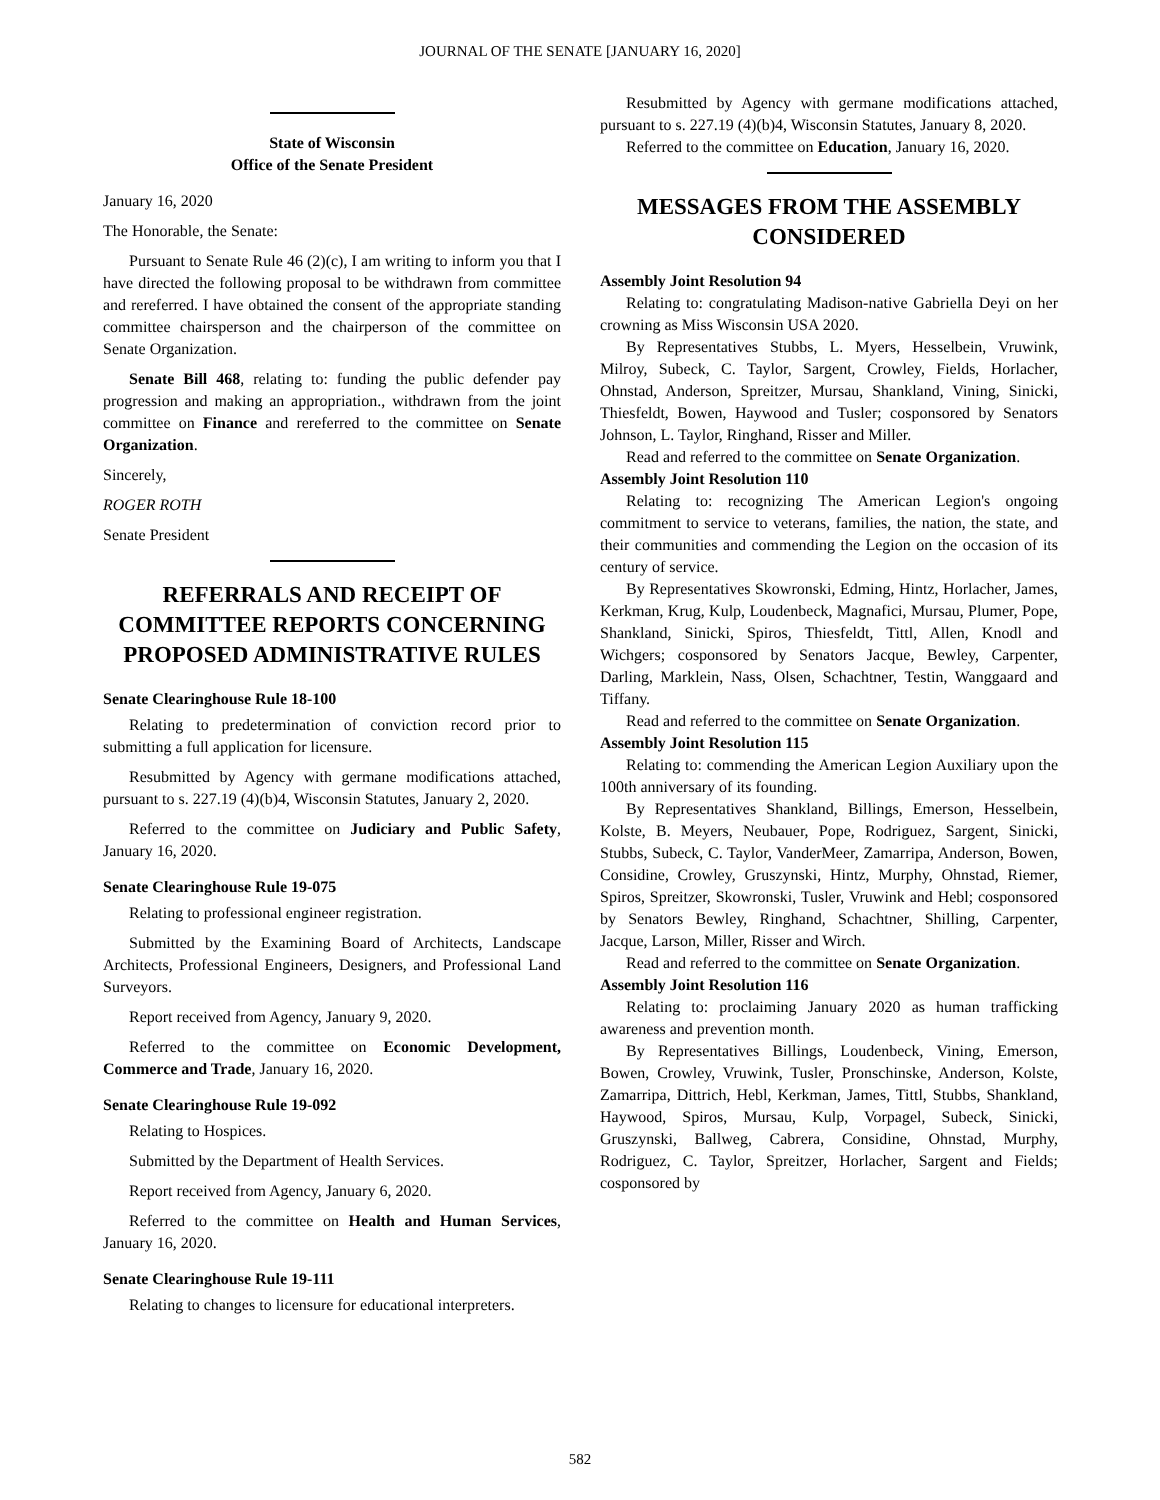JOURNAL OF THE SENATE [JANUARY 16, 2020]
State of Wisconsin
Office of the Senate President
January 16, 2020
The Honorable, the Senate:
Pursuant to Senate Rule 46 (2)(c), I am writing to inform you that I have directed the following proposal to be withdrawn from committee and rereferred. I have obtained the consent of the appropriate standing committee chairsperson and the chairperson of the committee on Senate Organization.
Senate Bill 468, relating to: funding the public defender pay progression and making an appropriation., withdrawn from the joint committee on Finance and rereferred to the committee on Senate Organization.
Sincerely,
ROGER ROTH
Senate President
REFERRALS AND RECEIPT OF COMMITTEE REPORTS CONCERNING PROPOSED ADMINISTRATIVE RULES
Senate Clearinghouse Rule 18-100
Relating to predetermination of conviction record prior to submitting a full application for licensure.
Resubmitted by Agency with germane modifications attached, pursuant to s. 227.19 (4)(b)4, Wisconsin Statutes, January 2, 2020.
Referred to the committee on Judiciary and Public Safety, January 16, 2020.
Senate Clearinghouse Rule 19-075
Relating to professional engineer registration.
Submitted by the Examining Board of Architects, Landscape Architects, Professional Engineers, Designers, and Professional Land Surveyors.
Report received from Agency, January 9, 2020.
Referred to the committee on Economic Development, Commerce and Trade, January 16, 2020.
Senate Clearinghouse Rule 19-092
Relating to Hospices.
Submitted by the Department of Health Services.
Report received from Agency, January 6, 2020.
Referred to the committee on Health and Human Services, January 16, 2020.
Senate Clearinghouse Rule 19-111
Relating to changes to licensure for educational interpreters.
Resubmitted by Agency with germane modifications attached, pursuant to s. 227.19 (4)(b)4, Wisconsin Statutes, January 8, 2020.
Referred to the committee on Education, January 16, 2020.
MESSAGES FROM THE ASSEMBLY CONSIDERED
Assembly Joint Resolution 94
Relating to: congratulating Madison-native Gabriella Deyi on her crowning as Miss Wisconsin USA 2020.
By Representatives Stubbs, L. Myers, Hesselbein, Vruwink, Milroy, Subeck, C. Taylor, Sargent, Crowley, Fields, Horlacher, Ohnstad, Anderson, Spreitzer, Mursau, Shankland, Vining, Sinicki, Thiesfeldt, Bowen, Haywood and Tusler; cosponsored by Senators Johnson, L. Taylor, Ringhand, Risser and Miller.
Read and referred to the committee on Senate Organization.
Assembly Joint Resolution 110
Relating to: recognizing The American Legion's ongoing commitment to service to veterans, families, the nation, the state, and their communities and commending the Legion on the occasion of its century of service.
By Representatives Skowronski, Edming, Hintz, Horlacher, James, Kerkman, Krug, Kulp, Loudenbeck, Magnafici, Mursau, Plumer, Pope, Shankland, Sinicki, Spiros, Thiesfeldt, Tittl, Allen, Knodl and Wichgers; cosponsored by Senators Jacque, Bewley, Carpenter, Darling, Marklein, Nass, Olsen, Schachtner, Testin, Wanggaard and Tiffany.
Read and referred to the committee on Senate Organization.
Assembly Joint Resolution 115
Relating to: commending the American Legion Auxiliary upon the 100th anniversary of its founding.
By Representatives Shankland, Billings, Emerson, Hesselbein, Kolste, B. Meyers, Neubauer, Pope, Rodriguez, Sargent, Sinicki, Stubbs, Subeck, C. Taylor, VanderMeer, Zamarripa, Anderson, Bowen, Considine, Crowley, Gruszynski, Hintz, Murphy, Ohnstad, Riemer, Spiros, Spreitzer, Skowronski, Tusler, Vruwink and Hebl; cosponsored by Senators Bewley, Ringhand, Schachtner, Shilling, Carpenter, Jacque, Larson, Miller, Risser and Wirch.
Read and referred to the committee on Senate Organization.
Assembly Joint Resolution 116
Relating to: proclaiming January 2020 as human trafficking awareness and prevention month.
By Representatives Billings, Loudenbeck, Vining, Emerson, Bowen, Crowley, Vruwink, Tusler, Pronschinske, Anderson, Kolste, Zamarripa, Dittrich, Hebl, Kerkman, James, Tittl, Stubbs, Shankland, Haywood, Spiros, Mursau, Kulp, Vorpagel, Subeck, Sinicki, Gruszynski, Ballweg, Cabrera, Considine, Ohnstad, Murphy, Rodriguez, C. Taylor, Spreitzer, Horlacher, Sargent and Fields; cosponsored by
582